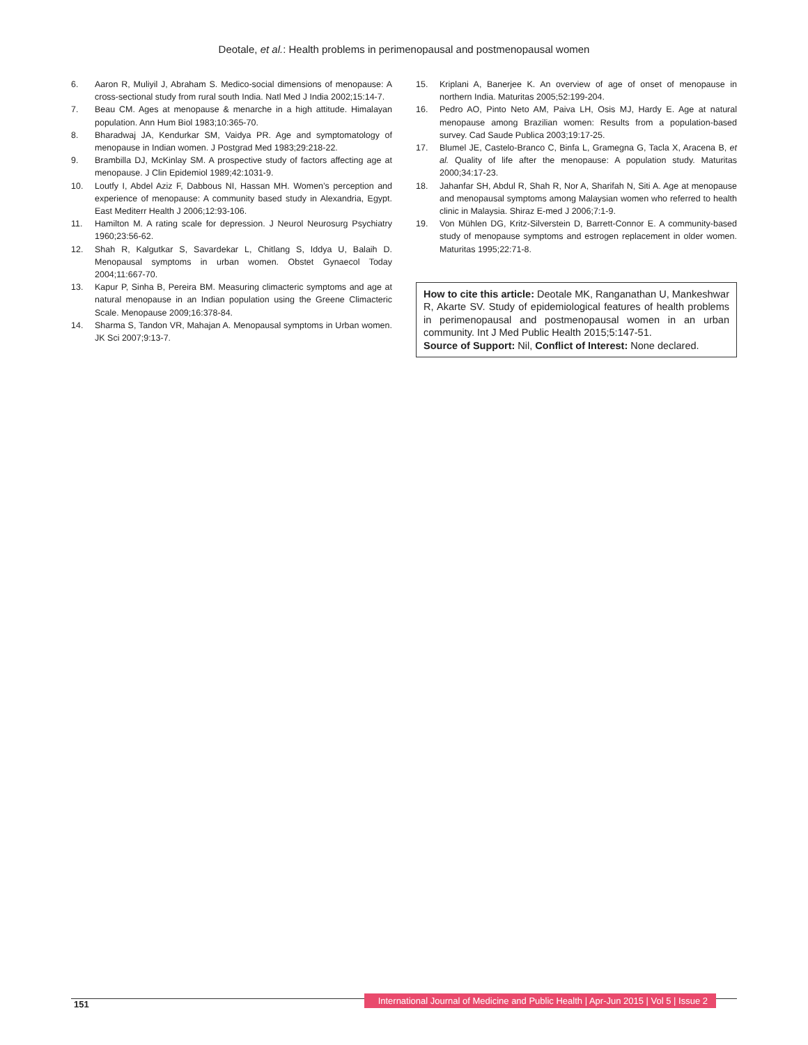Deotale, et al.: Health problems in perimenopausal and postmenopausal women
6. Aaron R, Muliyil J, Abraham S. Medico-social dimensions of menopause: A cross-sectional study from rural south India. Natl Med J India 2002;15:14-7.
7. Beau CM. Ages at menopause & menarche in a high attitude. Himalayan population. Ann Hum Biol 1983;10:365-70.
8. Bharadwaj JA, Kendurkar SM, Vaidya PR. Age and symptomatology of menopause in Indian women. J Postgrad Med 1983;29:218-22.
9. Brambilla DJ, McKinlay SM. A prospective study of factors affecting age at menopause. J Clin Epidemiol 1989;42:1031-9.
10. Loutfy I, Abdel Aziz F, Dabbous NI, Hassan MH. Women’s perception and experience of menopause: A community based study in Alexandria, Egypt. East Mediterr Health J 2006;12:93-106.
11. Hamilton M. A rating scale for depression. J Neurol Neurosurg Psychiatry 1960;23:56-62.
12. Shah R, Kalgutkar S, Savardekar L, Chitlang S, Iddya U, Balaih D. Menopausal symptoms in urban women. Obstet Gynaecol Today 2004;11:667-70.
13. Kapur P, Sinha B, Pereira BM. Measuring climacteric symptoms and age at natural menopause in an Indian population using the Greene Climacteric Scale. Menopause 2009;16:378-84.
14. Sharma S, Tandon VR, Mahajan A. Menopausal symptoms in Urban women. JK Sci 2007;9:13-7.
15. Kriplani A, Banerjee K. An overview of age of onset of menopause in northern India. Maturitas 2005;52:199-204.
16. Pedro AO, Pinto Neto AM, Paiva LH, Osis MJ, Hardy E. Age at natural menopause among Brazilian women: Results from a population-based survey. Cad Saude Publica 2003;19:17-25.
17. Blumel JE, Castelo-Branco C, Binfa L, Gramegna G, Tacla X, Aracena B, et al. Quality of life after the menopause: A population study. Maturitas 2000;34:17-23.
18. Jahanfar SH, Abdul R, Shah R, Nor A, Sharifah N, Siti A. Age at menopause and menopausal symptoms among Malaysian women who referred to health clinic in Malaysia. Shiraz E-med J 2006;7:1-9.
19. Von Mühlen DG, Kritz-Silverstein D, Barrett-Connor E. A community-based study of menopause symptoms and estrogen replacement in older women. Maturitas 1995;22:71-8.
How to cite this article: Deotale MK, Ranganathan U, Mankeshwar R, Akarte SV. Study of epidemiological features of health problems in perimenopausal and postmenopausal women in an urban community. Int J Med Public Health 2015;5:147-51.
Source of Support: Nil, Conflict of Interest: None declared.
151
International Journal of Medicine and Public Health | Apr-Jun 2015 | Vol 5 | Issue 2